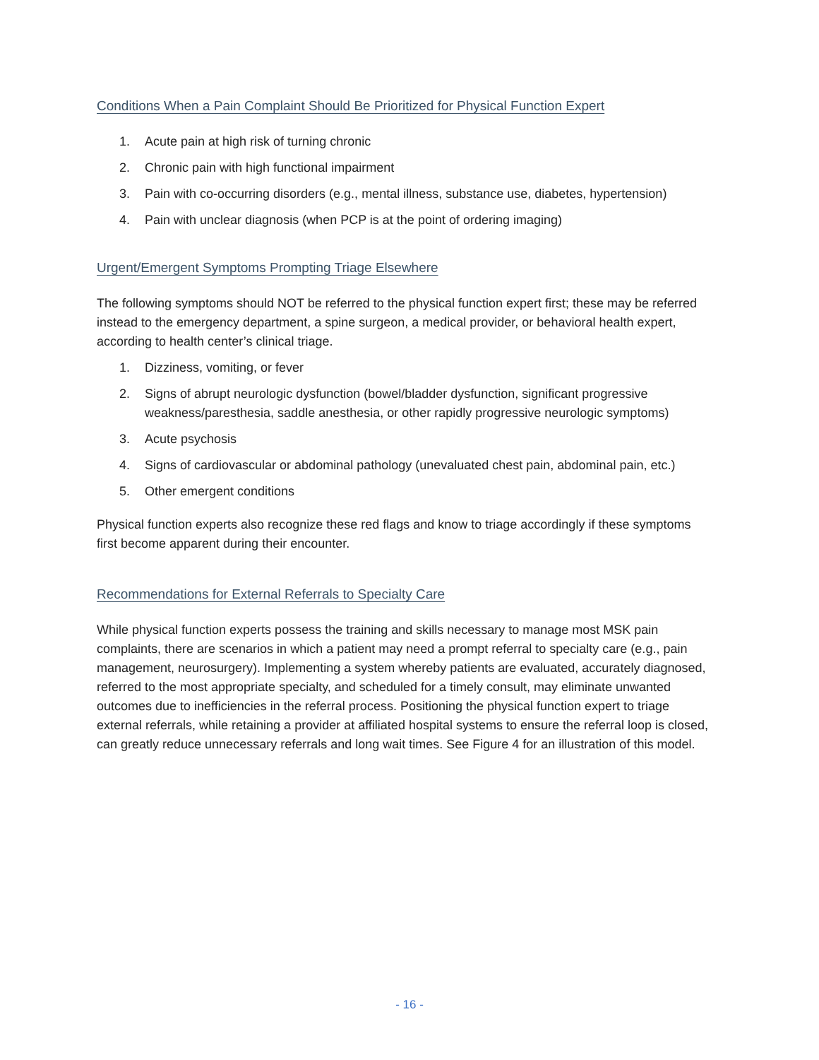Conditions When a Pain Complaint Should Be Prioritized for Physical Function Expert
1. Acute pain at high risk of turning chronic
2. Chronic pain with high functional impairment
3. Pain with co-occurring disorders (e.g., mental illness, substance use, diabetes, hypertension)
4. Pain with unclear diagnosis (when PCP is at the point of ordering imaging)
Urgent/Emergent Symptoms Prompting Triage Elsewhere
The following symptoms should NOT be referred to the physical function expert first; these may be referred instead to the emergency department, a spine surgeon, a medical provider, or behavioral health expert, according to health center’s clinical triage.
1. Dizziness, vomiting, or fever
2. Signs of abrupt neurologic dysfunction (bowel/bladder dysfunction, significant progressive weakness/paresthesia, saddle anesthesia, or other rapidly progressive neurologic symptoms)
3. Acute psychosis
4. Signs of cardiovascular or abdominal pathology (unevaluated chest pain, abdominal pain, etc.)
5. Other emergent conditions
Physical function experts also recognize these red flags and know to triage accordingly if these symptoms first become apparent during their encounter.
Recommendations for External Referrals to Specialty Care
While physical function experts possess the training and skills necessary to manage most MSK pain complaints, there are scenarios in which a patient may need a prompt referral to specialty care (e.g., pain management, neurosurgery). Implementing a system whereby patients are evaluated, accurately diagnosed, referred to the most appropriate specialty, and scheduled for a timely consult, may eliminate unwanted outcomes due to inefficiencies in the referral process. Positioning the physical function expert to triage external referrals, while retaining a provider at affiliated hospital systems to ensure the referral loop is closed, can greatly reduce unnecessary referrals and long wait times. See Figure 4 for an illustration of this model.
- 16 -